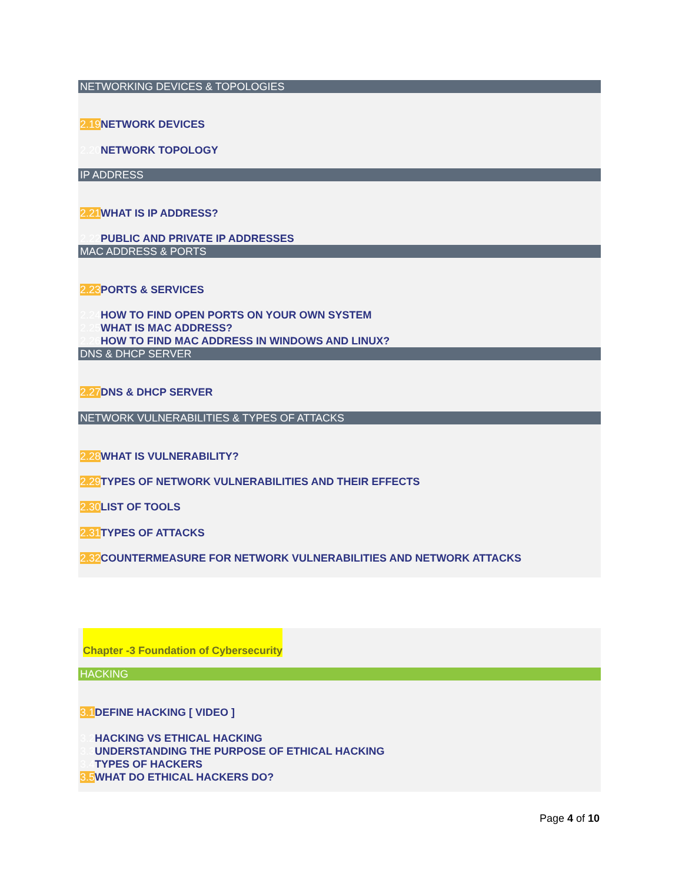NETWORKING DEVICES & TOPOLOGIES
2.19 NETWORK DEVICES
2.20 NETWORK TOPOLOGY
IP ADDRESS
2.21 WHAT IS IP ADDRESS?
2.22 PUBLIC AND PRIVATE IP ADDRESSES
MAC ADDRESS & PORTS
2.23 PORTS & SERVICES
2.24 HOW TO FIND OPEN PORTS ON YOUR OWN SYSTEM
2.25 WHAT IS MAC ADDRESS?
2.26 HOW TO FIND MAC ADDRESS IN WINDOWS AND LINUX?
DNS & DHCP SERVER
2.27 DNS & DHCP SERVER
NETWORK VULNERABILITIES & TYPES OF ATTACKS
2.28 WHAT IS VULNERABILITY?
2.29 TYPES OF NETWORK VULNERABILITIES AND THEIR EFFECTS
2.30 LIST OF TOOLS
2.31 TYPES OF ATTACKS
2.32 COUNTERMEASURE FOR NETWORK VULNERABILITIES AND NETWORK ATTACKS
Chapter -3 Foundation of Cybersecurity
HACKING
3.1 DEFINE HACKING [ VIDEO ]
3.2 HACKING VS ETHICAL HACKING
3.3 UNDERSTANDING THE PURPOSE OF ETHICAL HACKING
3.4 TYPES OF HACKERS
3.5 WHAT DO ETHICAL HACKERS DO?
Page 4 of 10